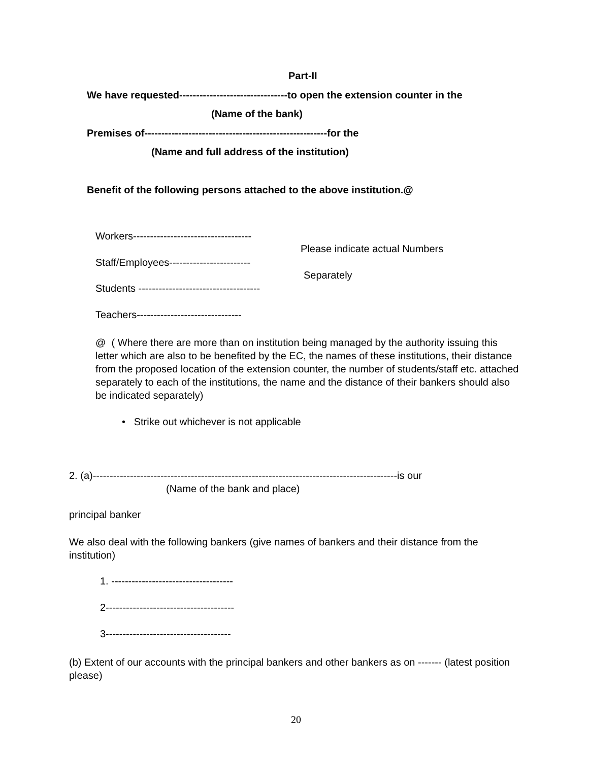Part-II
We have requested--------------------------------to open the extension counter in the
(Name of the bank)
Premises of------------------------------------------------------for the
(Name and full address of the institution)
Benefit of the following persons attached to the above institution.@
Workers-----------------------------------
Please indicate actual Numbers
Staff/Employees------------------------
Separately
Students ------------------------------------
Teachers-------------------------------
@ ( Where there are more than on institution being managed by the authority issuing this letter which are also to be benefited by the EC, the names of these institutions, their distance from the proposed location of the extension counter, the number of students/staff etc. attached separately to each of the institutions, the name and the distance of their bankers should also be indicated separately)
• Strike out whichever is not applicable
2. (a)------------------------------------------------------------------------------------------is our
(Name of the bank and place)
principal banker
We also deal with the following bankers (give names of bankers and their distance from the institution)
1. ------------------------------------
2--------------------------------------
3-------------------------------------
(b) Extent of our accounts with the principal bankers and other bankers as on ------- (latest position please)
20